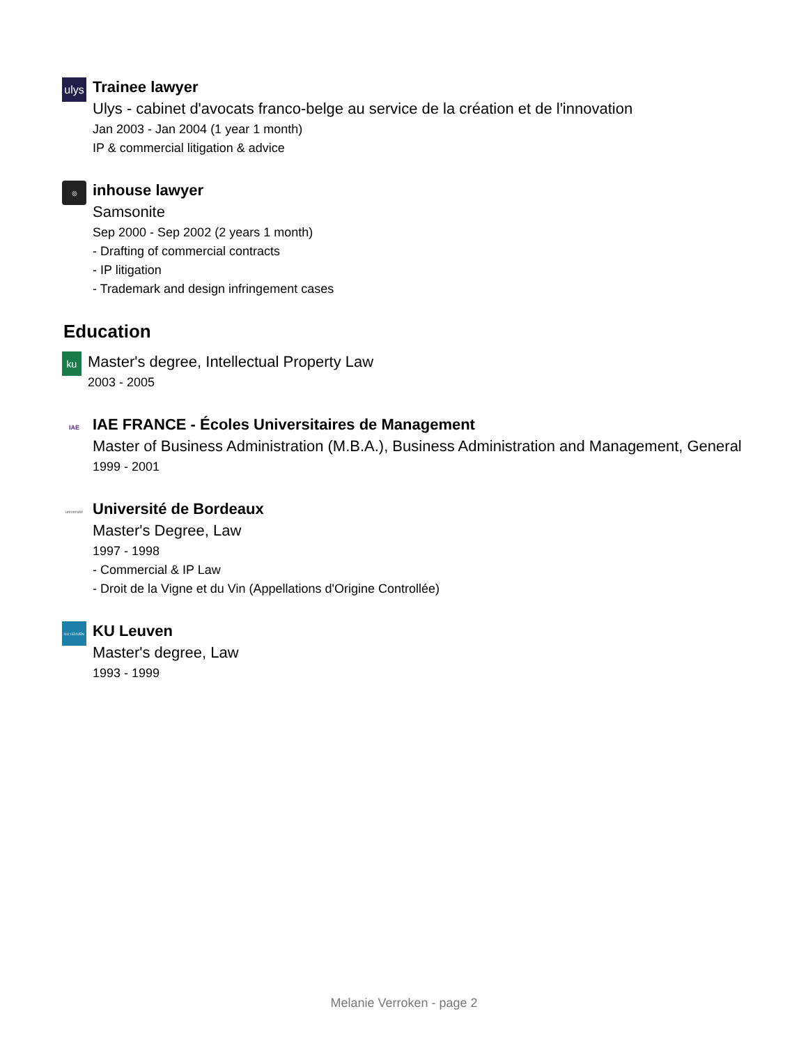ulys
Trainee lawyer
Ulys - cabinet d'avocats franco-belge au service de la création et de l'innovation
Jan 2003 - Jan 2004 (1 year 1 month)
IP & commercial litigation & advice
◎
inhouse lawyer
Samsonite
Sep 2000 - Sep 2002 (2 years 1 month)
- Drafting of commercial contracts
- IP litigation
- Trademark and design infringement cases
Education
ku
Master's degree, Intellectual Property Law
2003 - 2005
IAE
IAE FRANCE - Écoles Universitaires de Management
Master of Business Administration (M.B.A.), Business Administration and Management, General
1999 - 2001
université
Université de Bordeaux
Master's Degree, Law
1997 - 1998
- Commercial & IP Law
- Droit de la Vigne et du Vin (Appellations d'Origine Controllée)
KU LEUVEN
KU Leuven
Master's degree, Law
1993 - 1999
Melanie Verroken - page 2